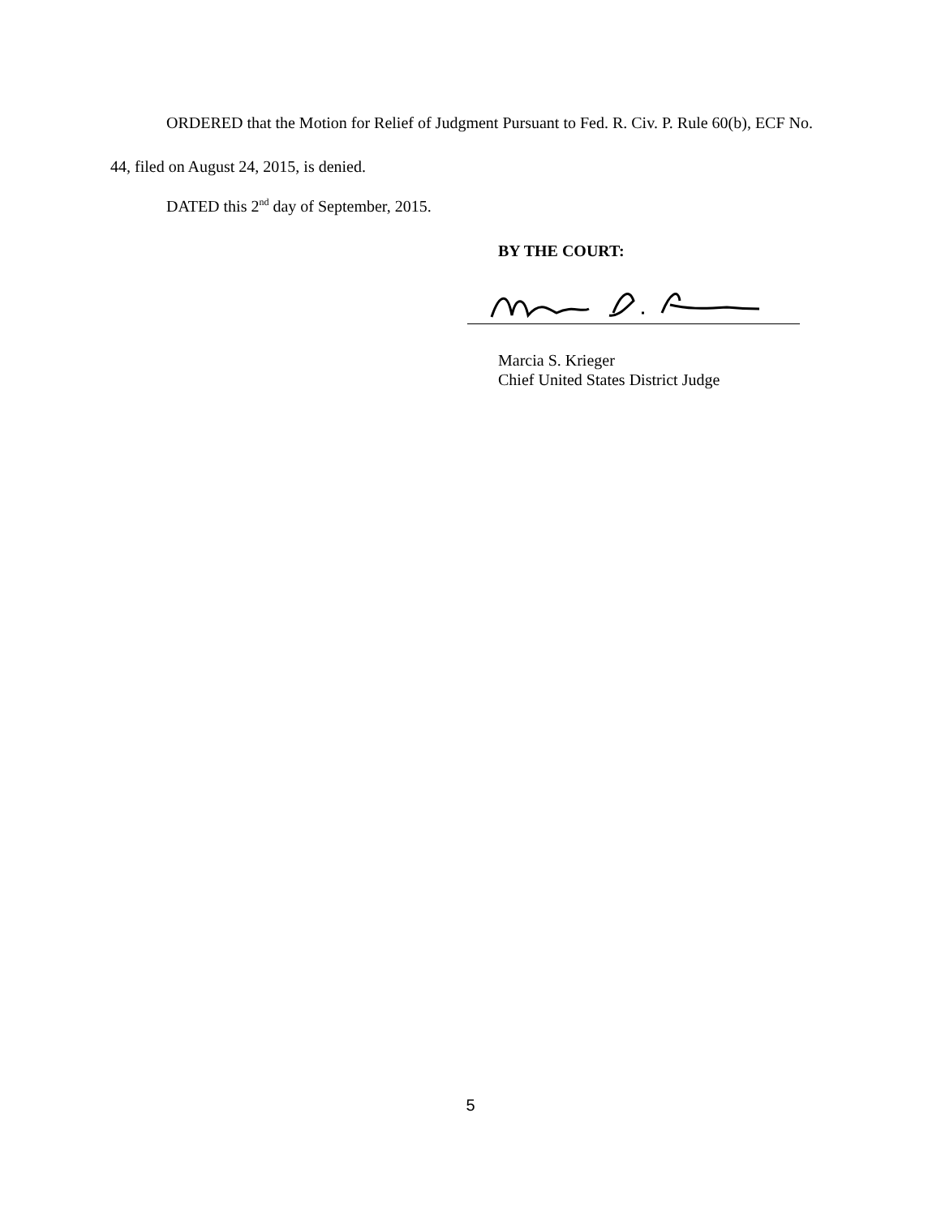ORDERED that the Motion for Relief of Judgment Pursuant to Fed. R. Civ. P. Rule 60(b), ECF No. 44, filed on August 24, 2015, is denied.
DATED this 2<sup>nd</sup> day of September, 2015.
BY THE COURT:
Marcia S. Krieger
Chief United States District Judge
5